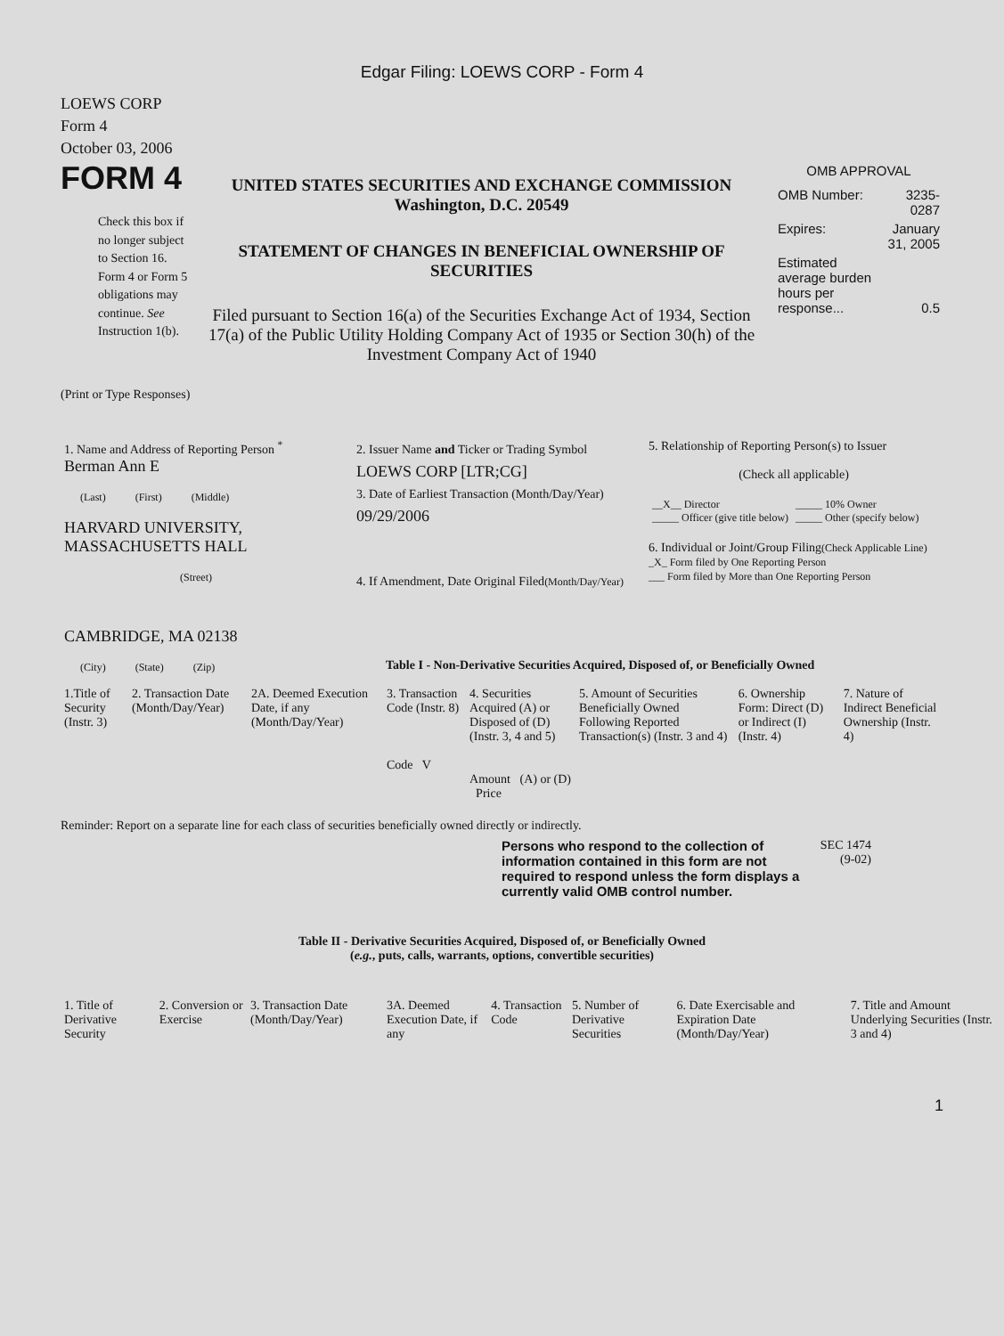Edgar Filing: LOEWS CORP - Form 4
LOEWS CORP
Form 4
October 03, 2006
FORM 4
Check this box if no longer subject to Section 16. Form 4 or Form 5 obligations may continue. See Instruction 1(b).
UNITED STATES SECURITIES AND EXCHANGE COMMISSION
Washington, D.C. 20549
STATEMENT OF CHANGES IN BENEFICIAL OWNERSHIP OF SECURITIES
Filed pursuant to Section 16(a) of the Securities Exchange Act of 1934, Section 17(a) of the Public Utility Holding Company Act of 1935 or Section 30(h) of the Investment Company Act of 1940
OMB APPROVAL
| OMB Number: | 3235-0287 |
| Expires: | January 31, 2005 |
| Estimated average burden hours per response... | 0.5 |
(Print or Type Responses)
| 1. Name and Address of Reporting Person <sup>*</sup> Berman Ann E (Last) (First) (Middle) HARVARD UNIVERSITY, MASSACHUSETTS HALL (Street) CAMBRIDGE, MA 02138 (City) (State) (Zip) | 2. Issuer Name and Ticker or Trading Symbol LOEWS CORP [LTR;CG] 3. Date of Earliest Transaction (Month/Day/Year) 09/29/2006 4. If Amendment, Date Original Filed (Month/Day/Year) | 5. Relationship of Reporting Person(s) to Issuer (Check all applicable) / __X__ Director _____ Officer (give title below) / _____ 10% Owner _____ Other (specify below) / 6. Individual or Joint/Group Filing (Check Applicable Line) _X_ Form filed by One Reporting Person ___ Form filed by More than One Reporting Person |
Table I - Non-Derivative Securities Acquired, Disposed of, or Beneficially Owned
| 1.Title of Security (Instr. 3) | 2. Transaction Date (Month/Day/Year) | 2A. Deemed Execution Date, if any (Month/Day/Year) | 3. Transaction Code (Instr. 8) Code V | 4. Securities Acquired (A) or Disposed of (D) (Instr. 3, 4 and 5) Amount (A) or (D) Price | 5. Amount of Securities Beneficially Owned Following Reported Transaction(s) (Instr. 3 and 4) | 6. Ownership Form: Direct (D) or Indirect (I) (Instr. 4) | 7. Nature of Indirect Beneficial Ownership (Instr. 4) |
Reminder: Report on a separate line for each class of securities beneficially owned directly or indirectly.
Persons who respond to the collection of information contained in this form are not required to respond unless the form displays a currently valid OMB control number.
SEC 1474 (9-02)
Table II - Derivative Securities Acquired, Disposed of, or Beneficially Owned
(e.g., puts, calls, warrants, options, convertible securities)
| 1. Title of Derivative Security | 2. Conversion or Exercise | 3. Transaction Date (Month/Day/Year) | 3A. Deemed Execution Date, if any | 4. Transaction Code | 5. Number of Derivative Securities | 6. Date Exercisable and Expiration Date (Month/Day/Year) | 7. Title and Amount Underlying Securities (Instr. 3 and 4) |
1